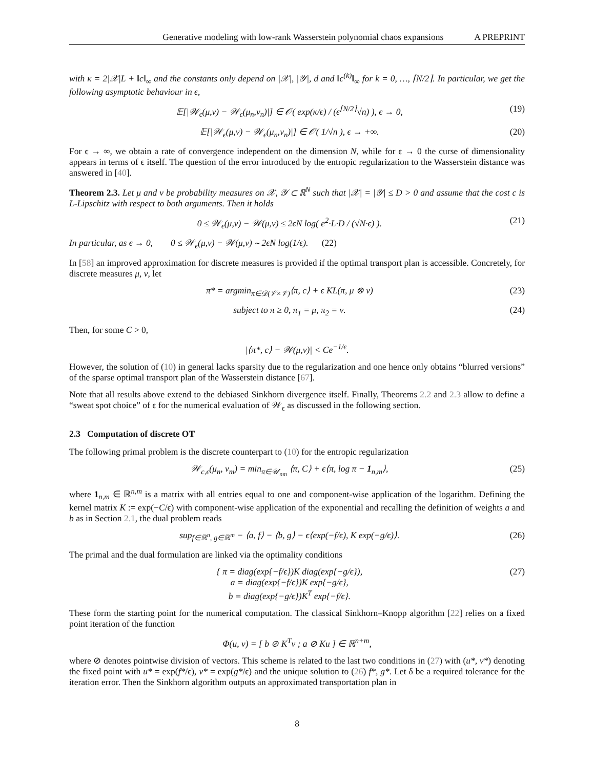Generative modeling with low-rank Wasserstein polynomial chaos expansions A PREPRINT
with κ = 2|𝒳|L + ‖c‖<sub>∞</sub> and the constants only depend on |𝒳|, |𝒴|, d and ‖c<sup>(k)</sup>‖<sub>∞</sub> for k = 0, …, ⌈N/2⌉. In particular, we get the following asymptotic behaviour in ϵ,
𝔼[|𝒲<sub>ϵ</sub>(μ,ν) − 𝒲<sub>ϵ</sub>(μ<sub>n</sub>,ν<sub>n</sub>)|] ∈ 𝒪( exp(κ/ϵ) / (ϵ<sup>⌈N/2⌉</sup>√n) ), ϵ → 0, (19)
𝔼[|𝒲<sub>ϵ</sub>(μ,ν) − 𝒲<sub>ϵ</sub>(μ<sub>n</sub>,ν<sub>n</sub>)|] ∈ 𝒪( 1/√n ), ϵ → +∞. (20)
For ϵ → ∞, we obtain a rate of convergence independent on the dimension N, while for ϵ → 0 the curse of dimensionality appears in terms of ϵ itself. The question of the error introduced by the entropic regularization to the Wasserstein distance was answered in [40].
Theorem 2.3. Let μ and ν be probability measures on 𝒳, 𝒴 ⊂ ℝ<sup>N</sup> such that |𝒳| = |𝒴| ≤ D > 0 and assume that the cost c is L-Lipschitz with respect to both arguments. Then it holds
0 ≤ 𝒲<sub>ϵ</sub>(μ,ν) − 𝒲(μ,ν) ≤ 2ϵN log( e<sup>2</sup>·L·D / (√N·ϵ) ). (21)
In particular, as ϵ → 0, 0 ≤ 𝒲<sub>ϵ</sub>(μ,ν) − 𝒲(μ,ν) ∼ 2ϵN log(1/ϵ). (22)
In [58] an improved approximation for discrete measures is provided if the optimal transport plan is accessible. Concretely, for discrete measures μ, ν, let
π* = argmin<sub>π∈𝒟(𝒱×𝒱)</sub>⟨π, c⟩ + ϵ KL(π, μ ⊗ ν) (23)
subject to π ≥ 0, π<sub>1</sub> = μ, π<sub>2</sub> = ν. (24)
Then, for some C > 0,
|⟨π*, c⟩ − 𝒲(μ,ν)| < Ce<sup>−1/ϵ</sup>.
However, the solution of (10) in general lacks sparsity due to the regularization and one hence only obtains “blurred versions” of the sparse optimal transport plan of the Wasserstein distance [67].
Note that all results above extend to the debiased Sinkhorn divergence itself. Finally, Theorems 2.2 and 2.3 allow to define a “sweat spot choice” of ϵ for the numerical evaluation of 𝒲<sub>ϵ</sub> as discussed in the following section.
2.3 Computation of discrete OT
The following primal problem is the discrete counterpart to (10) for the entropic regularization
𝒲<sub>c,ϵ</sub>(μ<sub>n</sub>, ν<sub>m</sub>) = min<sub>π∈𝒰<sub>nm</sub></sub> ⟨π, C⟩ + ϵ⟨π, log π − 1<sub>n,m</sub>⟩, (25)
where 1<sub>n,m</sub> ∈ ℝ<sup>n,m</sup> is a matrix with all entries equal to one and component-wise application of the logarithm. Defining the kernel matrix K := exp(−C/ϵ) with component-wise application of the exponential and recalling the definition of weights a and b as in Section 2.1, the dual problem reads
sup<sub>f∈ℝ<sup>n</sup>, g∈ℝ<sup>m</sup></sub> − ⟨a, f⟩ − ⟨b, g⟩ − ϵ⟨exp(−f/ϵ), K exp(−g/ϵ)⟩. (26)
The primal and the dual formulation are linked via the optimality conditions
{ π = diag(exp{−f/ϵ})K diag(exp{−g/ϵ}),
a = diag(exp{−f/ϵ})K exp{−g/ϵ},
b = diag(exp{−g/ϵ})K<sup>T</sup> exp{−f/ϵ}. (27)
These form the starting point for the numerical computation. The classical Sinkhorn–Knopp algorithm [22] relies on a fixed point iteration of the function
Φ(u, v) = [ b ⊘ K<sup>T</sup>v ; a ⊘ Ku ] ∈ ℝ<sup>n+m</sup>,
where ⊘ denotes pointwise division of vectors. This scheme is related to the last two conditions in (27) with (u*, v*) denoting the fixed point with u* = exp(f*/ϵ), v* = exp(g*/ϵ) and the unique solution to (26) f*, g*. Let δ be a required tolerance for the iteration error. Then the Sinkhorn algorithm outputs an approximated transportation plan in
8